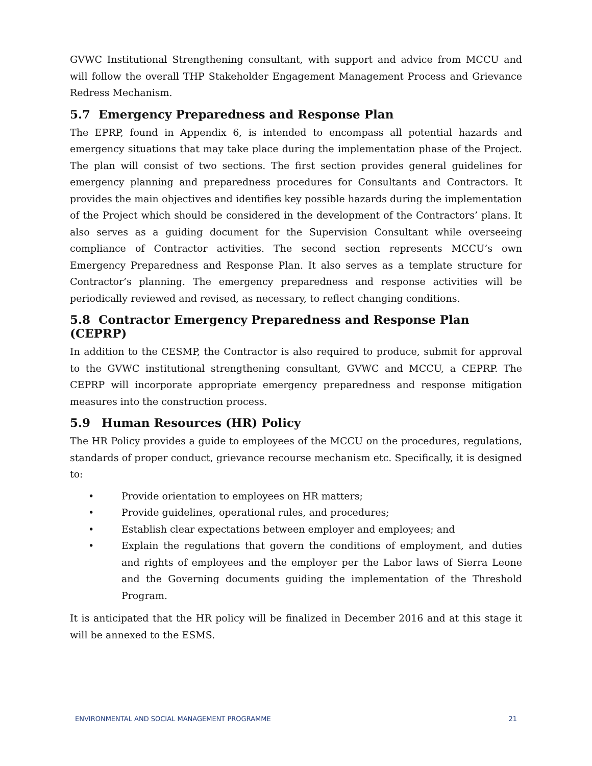GVWC Institutional Strengthening consultant, with support and advice from MCCU and will follow the overall THP Stakeholder Engagement Management Process and Grievance Redress Mechanism.
5.7 Emergency Preparedness and Response Plan
The EPRP, found in Appendix 6, is intended to encompass all potential hazards and emergency situations that may take place during the implementation phase of the Project. The plan will consist of two sections. The first section provides general guidelines for emergency planning and preparedness procedures for Consultants and Contractors. It provides the main objectives and identifies key possible hazards during the implementation of the Project which should be considered in the development of the Contractors’ plans. It also serves as a guiding document for the Supervision Consultant while overseeing compliance of Contractor activities. The second section represents MCCU’s own Emergency Preparedness and Response Plan. It also serves as a template structure for Contractor’s planning. The emergency preparedness and response activities will be periodically reviewed and revised, as necessary, to reflect changing conditions.
5.8 Contractor Emergency Preparedness and Response Plan (CEPRP)
In addition to the CESMP, the Contractor is also required to produce, submit for approval to the GVWC institutional strengthening consultant, GVWC and MCCU, a CEPRP. The CEPRP will incorporate appropriate emergency preparedness and response mitigation measures into the construction process.
5.9 Human Resources (HR) Policy
The HR Policy provides a guide to employees of the MCCU on the procedures, regulations, standards of proper conduct, grievance recourse mechanism etc. Specifically, it is designed to:
• Provide orientation to employees on HR matters;
• Provide guidelines, operational rules, and procedures;
• Establish clear expectations between employer and employees; and
• Explain the regulations that govern the conditions of employment, and duties and rights of employees and the employer per the Labor laws of Sierra Leone and the Governing documents guiding the implementation of the Threshold Program.
It is anticipated that the HR policy will be finalized in December 2016 and at this stage it will be annexed to the ESMS.
ENVIRONMENTAL AND SOCIAL MANAGEMENT PROGRAMME 21